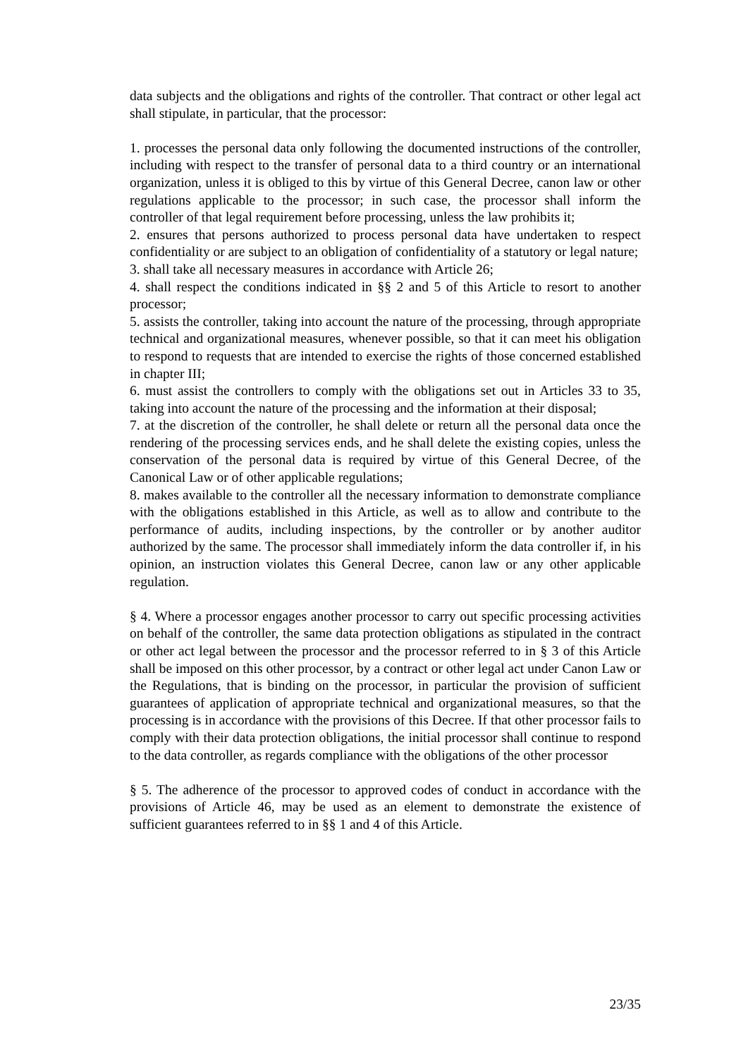data subjects and the obligations and rights of the controller. That contract or other legal act shall stipulate, in particular, that the processor:
1. processes the personal data only following the documented instructions of the controller, including with respect to the transfer of personal data to a third country or an international organization, unless it is obliged to this by virtue of this General Decree, canon law or other regulations applicable to the processor; in such case, the processor shall inform the controller of that legal requirement before processing, unless the law prohibits it;
2. ensures that persons authorized to process personal data have undertaken to respect confidentiality or are subject to an obligation of confidentiality of a statutory or legal nature;
3. shall take all necessary measures in accordance with Article 26;
4. shall respect the conditions indicated in §§ 2 and 5 of this Article to resort to another processor;
5. assists the controller, taking into account the nature of the processing, through appropriate technical and organizational measures, whenever possible, so that it can meet his obligation to respond to requests that are intended to exercise the rights of those concerned established in chapter III;
6. must assist the controllers to comply with the obligations set out in Articles 33 to 35, taking into account the nature of the processing and the information at their disposal;
7. at the discretion of the controller, he shall delete or return all the personal data once the rendering of the processing services ends, and he shall delete the existing copies, unless the conservation of the personal data is required by virtue of this General Decree, of the Canonical Law or of other applicable regulations;
8. makes available to the controller all the necessary information to demonstrate compliance with the obligations established in this Article, as well as to allow and contribute to the performance of audits, including inspections, by the controller or by another auditor authorized by the same. The processor shall immediately inform the data controller if, in his opinion, an instruction violates this General Decree, canon law or any other applicable regulation.
§ 4. Where a processor engages another processor to carry out specific processing activities on behalf of the controller, the same data protection obligations as stipulated in the contract or other act legal between the processor and the processor referred to in § 3 of this Article shall be imposed on this other processor, by a contract or other legal act under Canon Law or the Regulations, that is binding on the processor, in particular the provision of sufficient guarantees of application of appropriate technical and organizational measures, so that the processing is in accordance with the provisions of this Decree. If that other processor fails to comply with their data protection obligations, the initial processor shall continue to respond to the data controller, as regards compliance with the obligations of the other processor
§ 5. The adherence of the processor to approved codes of conduct in accordance with the provisions of Article 46, may be used as an element to demonstrate the existence of sufficient guarantees referred to in §§ 1 and 4 of this Article.
23/35